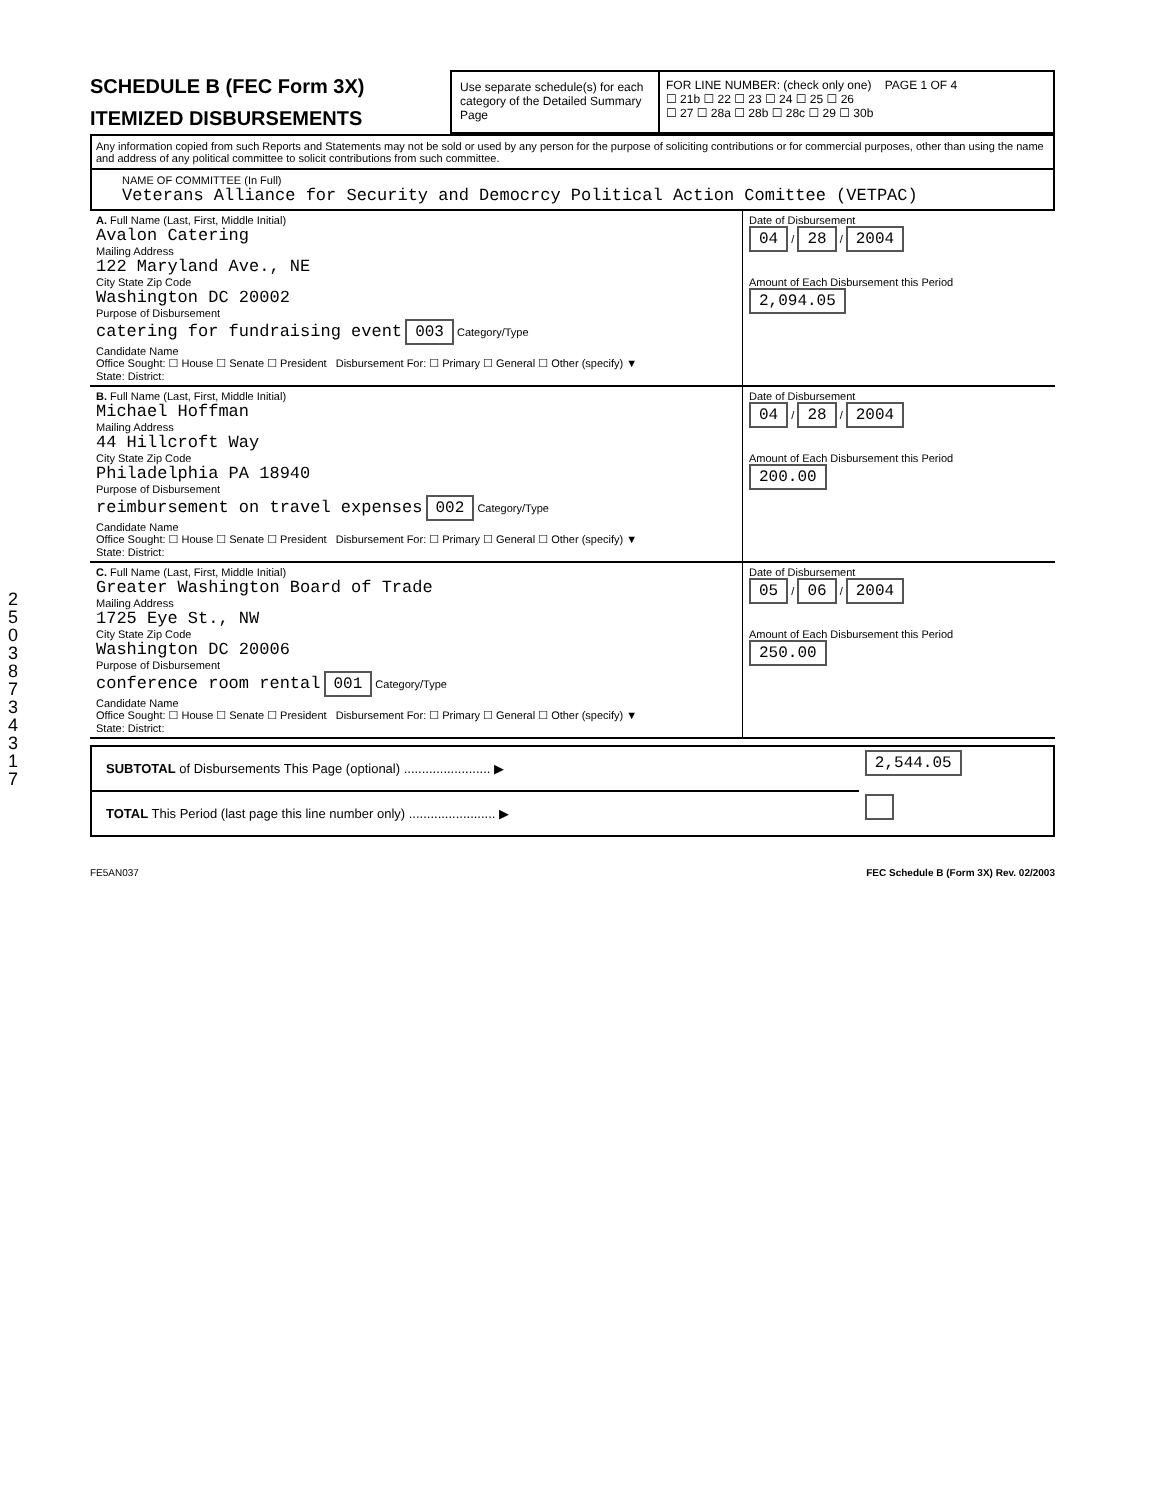2 5 0 3 8 7 3 4 3 1 7
SCHEDULE B (FEC Form 3X)
ITEMIZED DISBURSEMENTS
Use separate schedule(s) for each category of the Detailed Summary Page
FOR LINE NUMBER: (check only one) PAGE 1 OF 4
☐ 21b ☐ 22 ☐ 23 ☐ 24 ☐ 25 ☐ 26
☐ 27 ☐ 28a ☐ 28b ☐ 28c ☐ 29 ☐ 30b
Any information copied from such Reports and Statements may not be sold or used by any person for the purpose of soliciting contributions or for commercial purposes, other than using the name and address of any political committee to solicit contributions from such committee.
NAME OF COMMITTEE (In Full)
Veterans Alliance for Security and Democrcy Political Action Comittee (VETPAC)
| A. Full Name (Last, First, Middle Initial) Avalon Catering Mailing Address 122 Maryland Ave., NE City State Zip Code Washington DC 20002 Purpose of Disbursement catering for fundraising event 003 Category/Type Candidate Name Office Sought: ☐ House ☐ Senate ☐ President Disbursement For: ☐ Primary ☐ General ☐ Other (specify) ▼ State: District: | Date of Disbursement 04 / 28 / 2004 Amount of Each Disbursement this Period 2,094.05 |
| B. Full Name (Last, First, Middle Initial) Michael Hoffman Mailing Address 44 Hillcroft Way City State Zip Code Philadelphia PA 18940 Purpose of Disbursement reimbursement on travel expenses 002 Category/Type Candidate Name Office Sought: ☐ House ☐ Senate ☐ President Disbursement For: ☐ Primary ☐ General ☐ Other (specify) ▼ State: District: | Date of Disbursement 04 / 28 / 2004 Amount of Each Disbursement this Period 200.00 |
| C. Full Name (Last, First, Middle Initial) Greater Washington Board of Trade Mailing Address 1725 Eye St., NW City State Zip Code Washington DC 20006 Purpose of Disbursement conference room rental 001 Category/Type Candidate Name Office Sought: ☐ House ☐ Senate ☐ President Disbursement For: ☐ Primary ☐ General ☐ Other (specify) ▼ State: District: | Date of Disbursement 05 / 06 / 2004 Amount of Each Disbursement this Period 250.00 |
| SUBTOTAL of Disbursements This Page (optional) ........................ ▶ | 2,544.05 |
| TOTAL This Period (last page this line number only) ........................ ▶ | |
FE5AN037 FEC Schedule B (Form 3X) Rev. 02/2003